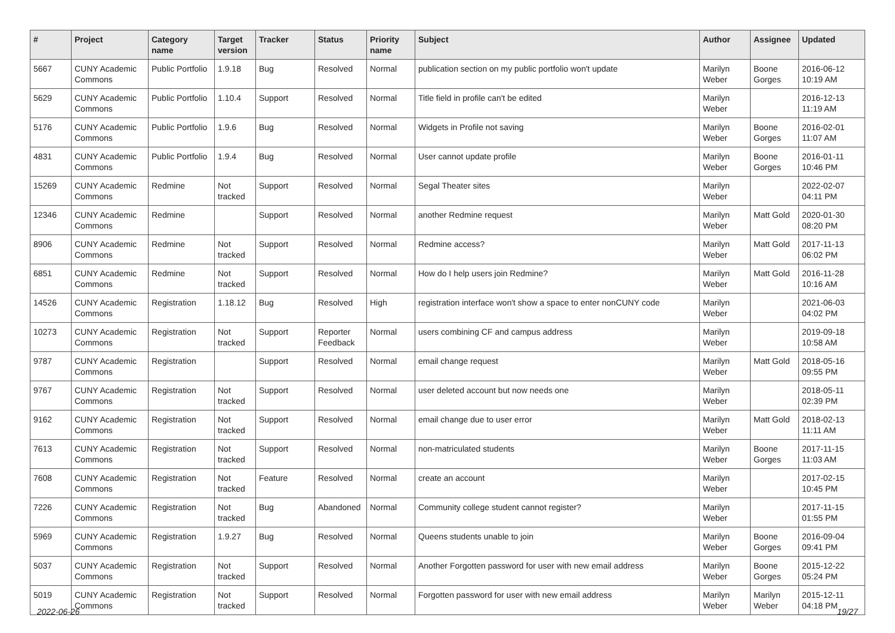| # | Project | Category name | Target version | Tracker | Status | Priority name | Subject | Author | Assignee | Updated |
| --- | --- | --- | --- | --- | --- | --- | --- | --- | --- | --- |
| 5667 | CUNY Academic Commons | Public Portfolio | 1.9.18 | Bug | Resolved | Normal | publication section on my public portfolio won't update | Marilyn Weber | Boone Gorges | 2016-06-12 10:19 AM |
| 5629 | CUNY Academic Commons | Public Portfolio | 1.10.4 | Support | Resolved | Normal | Title field in profile can't be edited | Marilyn Weber | | 2016-12-13 11:19 AM |
| 5176 | CUNY Academic Commons | Public Portfolio | 1.9.6 | Bug | Resolved | Normal | Widgets in Profile not saving | Marilyn Weber | Boone Gorges | 2016-02-01 11:07 AM |
| 4831 | CUNY Academic Commons | Public Portfolio | 1.9.4 | Bug | Resolved | Normal | User cannot update profile | Marilyn Weber | Boone Gorges | 2016-01-11 10:46 PM |
| 15269 | CUNY Academic Commons | Redmine | Not tracked | Support | Resolved | Normal | Segal Theater sites | Marilyn Weber | | 2022-02-07 04:11 PM |
| 12346 | CUNY Academic Commons | Redmine | | Support | Resolved | Normal | another Redmine request | Marilyn Weber | Matt Gold | 2020-01-30 08:20 PM |
| 8906 | CUNY Academic Commons | Redmine | Not tracked | Support | Resolved | Normal | Redmine access? | Marilyn Weber | Matt Gold | 2017-11-13 06:02 PM |
| 6851 | CUNY Academic Commons | Redmine | Not tracked | Support | Resolved | Normal | How do I help users join Redmine? | Marilyn Weber | Matt Gold | 2016-11-28 10:16 AM |
| 14526 | CUNY Academic Commons | Registration | 1.18.12 | Bug | Resolved | High | registration interface won't show a space to enter nonCUNY code | Marilyn Weber | | 2021-06-03 04:02 PM |
| 10273 | CUNY Academic Commons | Registration | Not tracked | Support | Reporter Feedback | Normal | users combining CF and campus address | Marilyn Weber | | 2019-09-18 10:58 AM |
| 9787 | CUNY Academic Commons | Registration | | Support | Resolved | Normal | email change request | Marilyn Weber | Matt Gold | 2018-05-16 09:55 PM |
| 9767 | CUNY Academic Commons | Registration | Not tracked | Support | Resolved | Normal | user deleted account but now needs one | Marilyn Weber | | 2018-05-11 02:39 PM |
| 9162 | CUNY Academic Commons | Registration | Not tracked | Support | Resolved | Normal | email change due to user error | Marilyn Weber | Matt Gold | 2018-02-13 11:11 AM |
| 7613 | CUNY Academic Commons | Registration | Not tracked | Support | Resolved | Normal | non-matriculated students | Marilyn Weber | Boone Gorges | 2017-11-15 11:03 AM |
| 7608 | CUNY Academic Commons | Registration | Not tracked | Feature | Resolved | Normal | create an account | Marilyn Weber | | 2017-02-15 10:45 PM |
| 7226 | CUNY Academic Commons | Registration | Not tracked | Bug | Abandoned | Normal | Community college student cannot register? | Marilyn Weber | | 2017-11-15 01:55 PM |
| 5969 | CUNY Academic Commons | Registration | 1.9.27 | Bug | Resolved | Normal | Queens students unable to join | Marilyn Weber | Boone Gorges | 2016-09-04 09:41 PM |
| 5037 | CUNY Academic Commons | Registration | Not tracked | Support | Resolved | Normal | Another Forgotten password for user with new email address | Marilyn Weber | Boone Gorges | 2015-12-22 05:24 PM |
| 5019 | CUNY Academic Commons | Registration | Not tracked | Support | Resolved | Normal | Forgotten password for user with new email address | Marilyn Weber | Marilyn Weber | 2015-12-11 04:18 PM |
2022-06-26 19/27